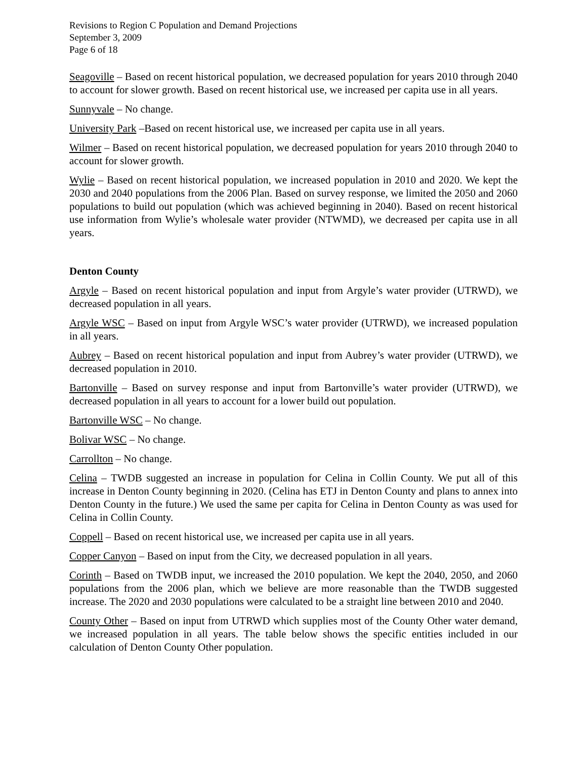Revisions to Region C Population and Demand Projections
September 3, 2009
Page 6 of 18
Seagoville – Based on recent historical population, we decreased population for years 2010 through 2040 to account for slower growth. Based on recent historical use, we increased per capita use in all years.
Sunnyvale – No change.
University Park –Based on recent historical use, we increased per capita use in all years.
Wilmer – Based on recent historical population, we decreased population for years 2010 through 2040 to account for slower growth.
Wylie – Based on recent historical population, we increased population in 2010 and 2020. We kept the 2030 and 2040 populations from the 2006 Plan. Based on survey response, we limited the 2050 and 2060 populations to build out population (which was achieved beginning in 2040). Based on recent historical use information from Wylie’s wholesale water provider (NTWMD), we decreased per capita use in all years.
Denton County
Argyle – Based on recent historical population and input from Argyle’s water provider (UTRWD), we decreased population in all years.
Argyle WSC – Based on input from Argyle WSC’s water provider (UTRWD), we increased population in all years.
Aubrey – Based on recent historical population and input from Aubrey’s water provider (UTRWD), we decreased population in 2010.
Bartonville – Based on survey response and input from Bartonville’s water provider (UTRWD), we decreased population in all years to account for a lower build out population.
Bartonville WSC – No change.
Bolivar WSC – No change.
Carrollton – No change.
Celina – TWDB suggested an increase in population for Celina in Collin County. We put all of this increase in Denton County beginning in 2020. (Celina has ETJ in Denton County and plans to annex into Denton County in the future.) We used the same per capita for Celina in Denton County as was used for Celina in Collin County.
Coppell – Based on recent historical use, we increased per capita use in all years.
Copper Canyon – Based on input from the City, we decreased population in all years.
Corinth – Based on TWDB input, we increased the 2010 population. We kept the 2040, 2050, and 2060 populations from the 2006 plan, which we believe are more reasonable than the TWDB suggested increase. The 2020 and 2030 populations were calculated to be a straight line between 2010 and 2040.
County Other – Based on input from UTRWD which supplies most of the County Other water demand, we increased population in all years. The table below shows the specific entities included in our calculation of Denton County Other population.